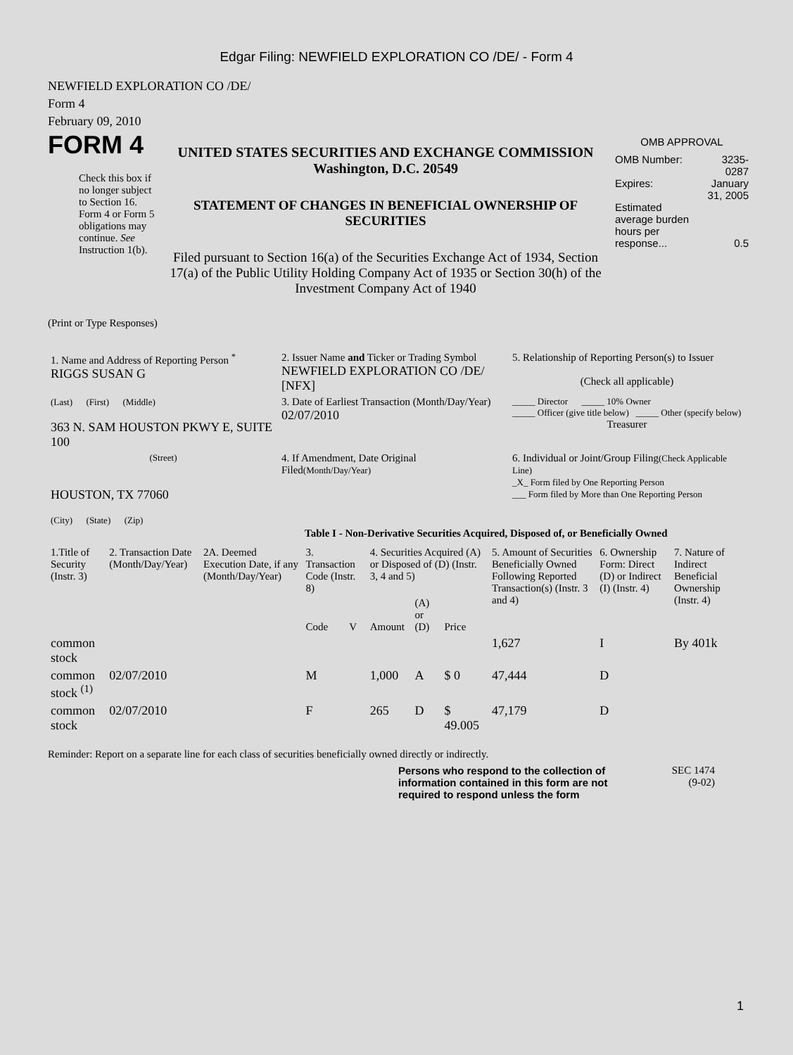Edgar Filing: NEWFIELD EXPLORATION CO /DE/ - Form 4
NEWFIELD EXPLORATION CO /DE/
Form 4
February 09, 2010
FORM 4
Check this box if no longer subject to Section 16. Form 4 or Form 5 obligations may continue. See Instruction 1(b).
UNITED STATES SECURITIES AND EXCHANGE COMMISSION
Washington, D.C. 20549
STATEMENT OF CHANGES IN BENEFICIAL OWNERSHIP OF SECURITIES
Filed pursuant to Section 16(a) of the Securities Exchange Act of 1934, Section 17(a) of the Public Utility Holding Company Act of 1935 or Section 30(h) of the Investment Company Act of 1940
OMB APPROVAL
| OMB Number: | 3235-0287 |
| Expires: | January 31, 2005 |
| Estimated average burden hours per response... | 0.5 |
(Print or Type Responses)
| 1. Name and Address of Reporting Person <sup>*</sup> RIGGS SUSAN G | 2. Issuer Name and Ticker or Trading Symbol NEWFIELD EXPLORATION CO /DE/ [NFX] | 5. Relationship of Reporting Person(s) to Issuer (Check all applicable) |
| (Last) (First) (Middle) 363 N. SAM HOUSTON PKWY E, SUITE 100 | 3. Date of Earliest Transaction (Month/Day/Year) 02/07/2010 | _____ Director _____ 10% Owner _____ Officer (give title below) _____ Other (specify below) Treasurer |
| (Street) HOUSTON, TX 77060 (City) (State) (Zip) | 4. If Amendment, Date Original Filed (Month/Day/Year) | 6. Individual or Joint/Group Filing (Check Applicable Line) _X_ Form filed by One Reporting Person ___ Form filed by More than One Reporting Person |
Table I - Non-Derivative Securities Acquired, Disposed of, or Beneficially Owned
| 1.Title of Security (Instr. 3) | 2. Transaction Date (Month/Day/Year) | 2A. Deemed Execution Date, if any (Month/Day/Year) | 3. Transaction Code (Instr. 8) | | 4. Securities Acquired (A) or Disposed of (D) (Instr. 3, 4 and 5) | | | 5. Amount of Securities Beneficially Owned Following Reported Transaction(s) (Instr. 3 and 4) | 6. Ownership Form: Direct (D) or Indirect (I) (Instr. 4) | 7. Nature of Indirect Beneficial Ownership (Instr. 4) |
| --- | --- | --- | --- | --- | --- | --- | --- | --- | --- | --- |
| | | | Code | V | Amount | (A) or (D) | Price | | | |
| common stock | | | | | | | | 1,627 | I | By 401k |
| common stock <sup>(1)</sup> | 02/07/2010 | | M | | 1,000 | A | $ 0 | 47,444 | D | |
| common stock | 02/07/2010 | | F | | 265 | D | $ 49.005 | 47,179 | D | |
Reminder: Report on a separate line for each class of securities beneficially owned directly or indirectly.
Persons who respond to the collection of information contained in this form are not required to respond unless the form
SEC 1474
(9-02)
1